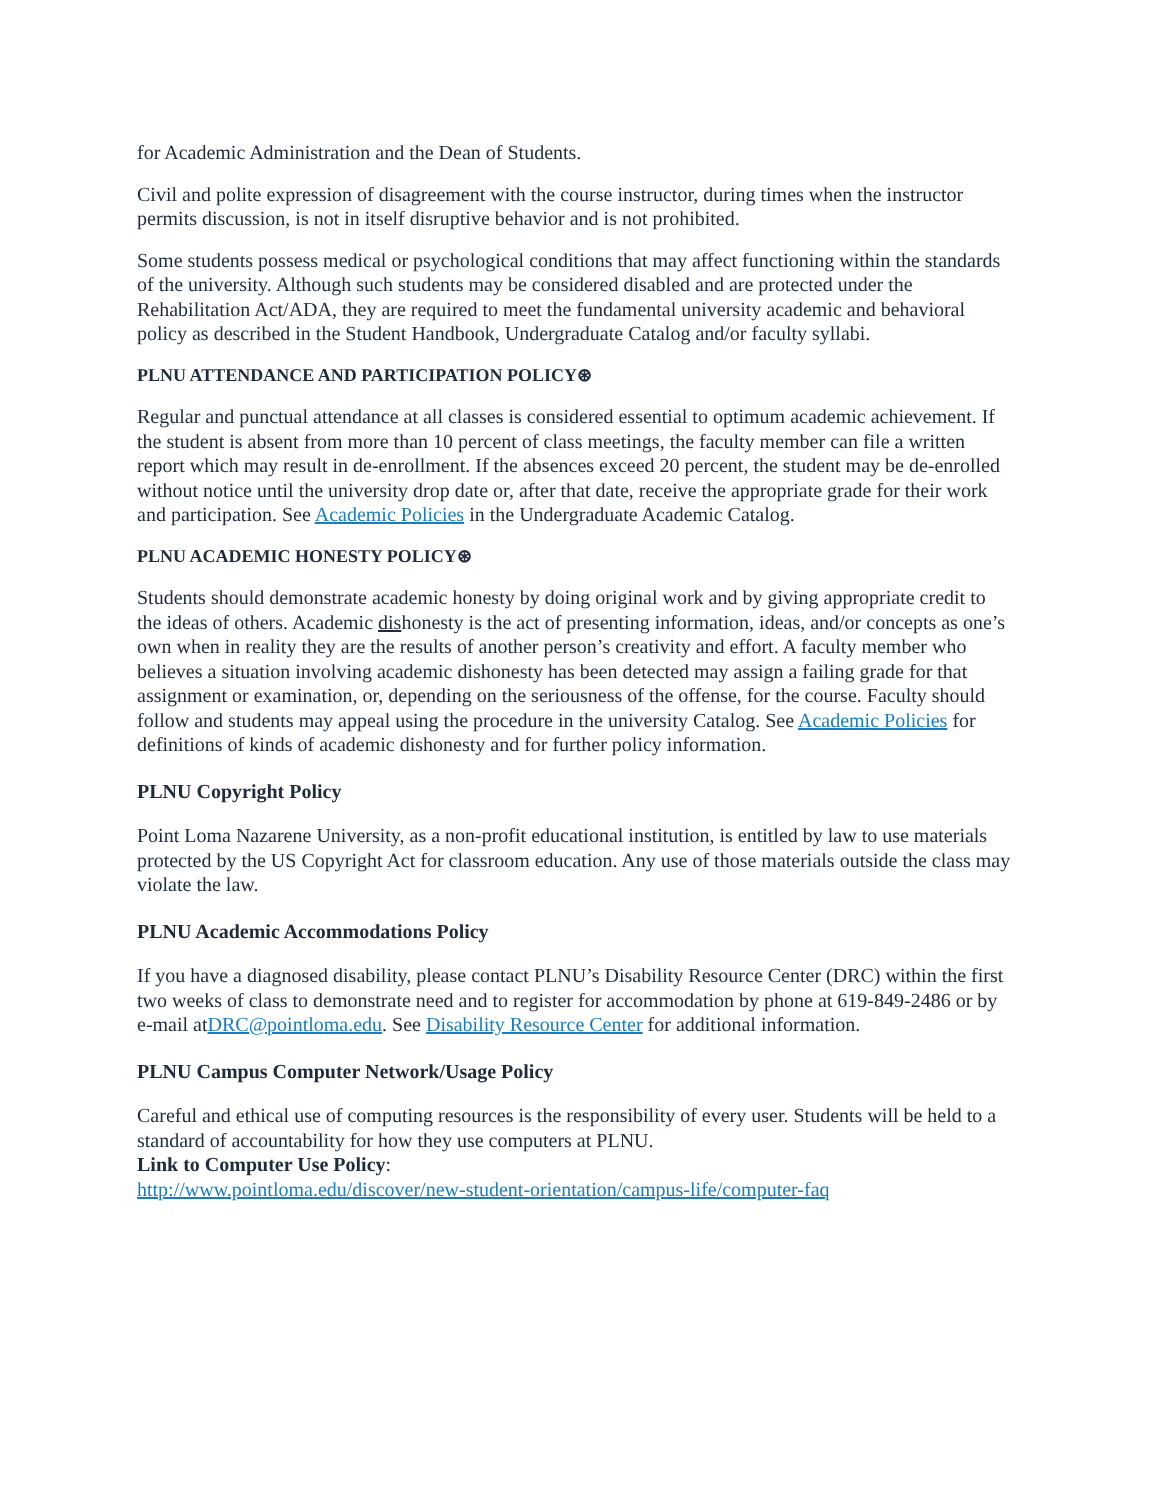for Academic Administration and the Dean of Students.
Civil and polite expression of disagreement with the course instructor, during times when the instructor permits discussion, is not in itself disruptive behavior and is not prohibited.
Some students possess medical or psychological conditions that may affect functioning within the standards of the university. Although such students may be considered disabled and are protected under the Rehabilitation Act/ADA, they are required to meet the fundamental university academic and behavioral policy as described in the Student Handbook, Undergraduate Catalog and/or faculty syllabi.
PLNU ATTENDANCE AND PARTICIPATION POLICY⊛
Regular and punctual attendance at all classes is considered essential to optimum academic achievement. If the student is absent from more than 10 percent of class meetings, the faculty member can file a written report which may result in de-enrollment. If the absences exceed 20 percent, the student may be de-enrolled without notice until the university drop date or, after that date, receive the appropriate grade for their work and participation. See Academic Policies in the Undergraduate Academic Catalog.
PLNU ACADEMIC HONESTY POLICY⊛
Students should demonstrate academic honesty by doing original work and by giving appropriate credit to the ideas of others. Academic dishonesty is the act of presenting information, ideas, and/or concepts as one’s own when in reality they are the results of another person’s creativity and effort. A faculty member who believes a situation involving academic dishonesty has been detected may assign a failing grade for that assignment or examination, or, depending on the seriousness of the offense, for the course. Faculty should follow and students may appeal using the procedure in the university Catalog. See Academic Policies for definitions of kinds of academic dishonesty and for further policy information.
PLNU Copyright Policy
Point Loma Nazarene University, as a non-profit educational institution, is entitled by law to use materials protected by the US Copyright Act for classroom education. Any use of those materials outside the class may violate the law.
PLNU Academic Accommodations Policy
If you have a diagnosed disability, please contact PLNU’s Disability Resource Center (DRC) within the first two weeks of class to demonstrate need and to register for accommodation by phone at 619-849-2486 or by e-mail atDRC@pointloma.edu. See Disability Resource Center for additional information.
PLNU Campus Computer Network/Usage Policy
Careful and ethical use of computing resources is the responsibility of every user. Students will be held to a standard of accountability for how they use computers at PLNU.
Link to Computer Use Policy:
http://www.pointloma.edu/discover/new-student-orientation/campus-life/computer-faq